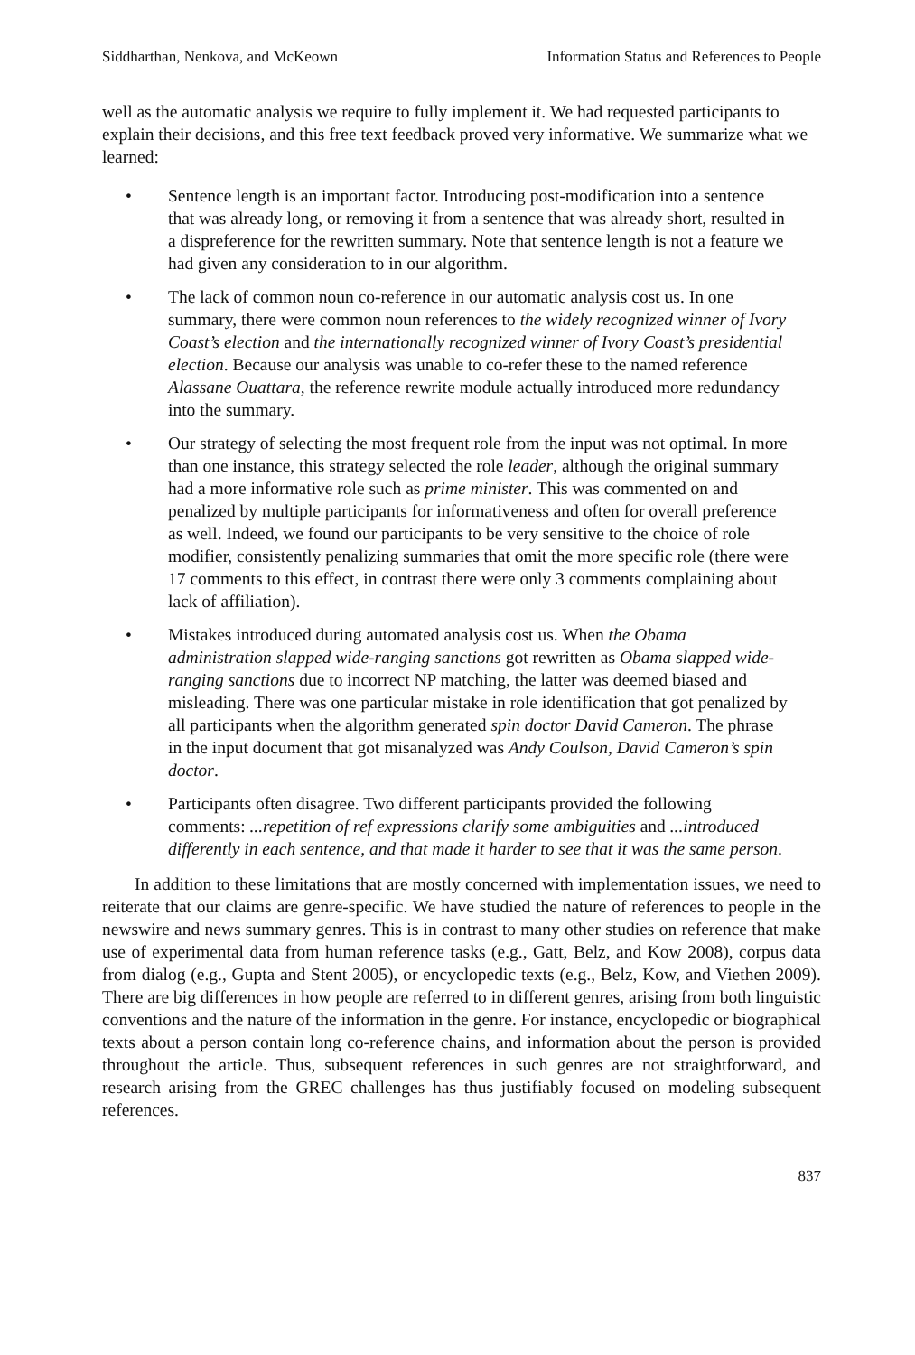Siddharthan, Nenkova, and McKeown Information Status and References to People
well as the automatic analysis we require to fully implement it. We had requested participants to explain their decisions, and this free text feedback proved very informative. We summarize what we learned:
• Sentence length is an important factor. Introducing post-modification into a sentence that was already long, or removing it from a sentence that was already short, resulted in a dispreference for the rewritten summary. Note that sentence length is not a feature we had given any consideration to in our algorithm.
• The lack of common noun co-reference in our automatic analysis cost us. In one summary, there were common noun references to the widely recognized winner of Ivory Coast’s election and the internationally recognized winner of Ivory Coast’s presidential election. Because our analysis was unable to co-refer these to the named reference Alassane Ouattara, the reference rewrite module actually introduced more redundancy into the summary.
• Our strategy of selecting the most frequent role from the input was not optimal. In more than one instance, this strategy selected the role leader, although the original summary had a more informative role such as prime minister. This was commented on and penalized by multiple participants for informativeness and often for overall preference as well. Indeed, we found our participants to be very sensitive to the choice of role modifier, consistently penalizing summaries that omit the more specific role (there were 17 comments to this effect, in contrast there were only 3 comments complaining about lack of affiliation).
• Mistakes introduced during automated analysis cost us. When the Obama administration slapped wide-ranging sanctions got rewritten as Obama slapped wide-ranging sanctions due to incorrect NP matching, the latter was deemed biased and misleading. There was one particular mistake in role identification that got penalized by all participants when the algorithm generated spin doctor David Cameron. The phrase in the input document that got misanalyzed was Andy Coulson, David Cameron’s spin doctor.
• Participants often disagree. Two different participants provided the following comments: ...repetition of ref expressions clarify some ambiguities and ...introduced differently in each sentence, and that made it harder to see that it was the same person.
In addition to these limitations that are mostly concerned with implementation issues, we need to reiterate that our claims are genre-specific. We have studied the nature of references to people in the newswire and news summary genres. This is in contrast to many other studies on reference that make use of experimental data from human reference tasks (e.g., Gatt, Belz, and Kow 2008), corpus data from dialog (e.g., Gupta and Stent 2005), or encyclopedic texts (e.g., Belz, Kow, and Viethen 2009). There are big differences in how people are referred to in different genres, arising from both linguistic conventions and the nature of the information in the genre. For instance, encyclopedic or biographical texts about a person contain long co-reference chains, and information about the person is provided throughout the article. Thus, subsequent references in such genres are not straightforward, and research arising from the GREC challenges has thus justifiably focused on modeling subsequent references.
837